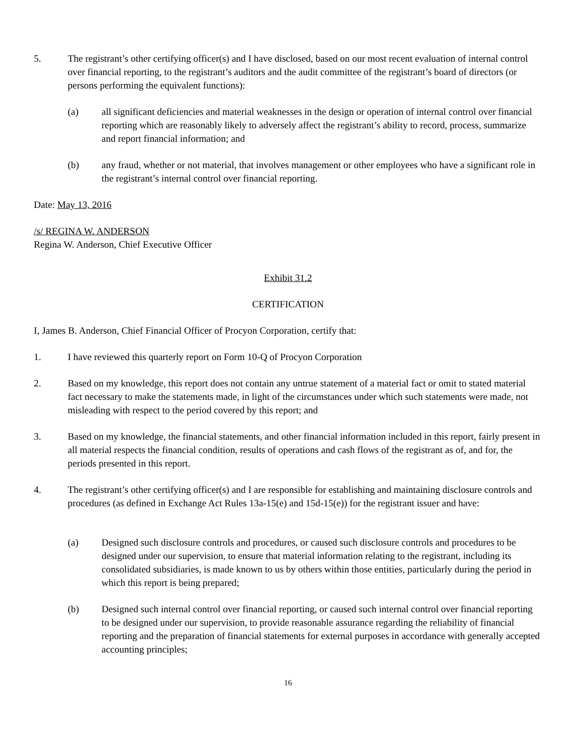5. The registrant’s other certifying officer(s) and I have disclosed, based on our most recent evaluation of internal control over financial reporting, to the registrant’s auditors and the audit committee of the registrant’s board of directors (or persons performing the equivalent functions):
(a) all significant deficiencies and material weaknesses in the design or operation of internal control over financial reporting which are reasonably likely to adversely affect the registrant’s ability to record, process, summarize and report financial information; and
(b) any fraud, whether or not material, that involves management or other employees who have a significant role in the registrant’s internal control over financial reporting.
Date: May 13, 2016
/s/ REGINA W. ANDERSON
Regina W. Anderson, Chief Executive Officer
Exhibit 31.2
CERTIFICATION
I, James B. Anderson, Chief Financial Officer of Procyon Corporation, certify that:
1. I have reviewed this quarterly report on Form 10-Q of Procyon Corporation
2. Based on my knowledge, this report does not contain any untrue statement of a material fact or omit to stated material fact necessary to make the statements made, in light of the circumstances under which such statements were made, not misleading with respect to the period covered by this report; and
3. Based on my knowledge, the financial statements, and other financial information included in this report, fairly present in all material respects the financial condition, results of operations and cash flows of the registrant as of, and for, the periods presented in this report.
4. The registrant’s other certifying officer(s) and I are responsible for establishing and maintaining disclosure controls and procedures (as defined in Exchange Act Rules 13a-15(e) and 15d-15(e)) for the registrant issuer and have:
(a) Designed such disclosure controls and procedures, or caused such disclosure controls and procedures to be designed under our supervision, to ensure that material information relating to the registrant, including its consolidated subsidiaries, is made known to us by others within those entities, particularly during the period in which this report is being prepared;
(b) Designed such internal control over financial reporting, or caused such internal control over financial reporting to be designed under our supervision, to provide reasonable assurance regarding the reliability of financial reporting and the preparation of financial statements for external purposes in accordance with generally accepted accounting principles;
16